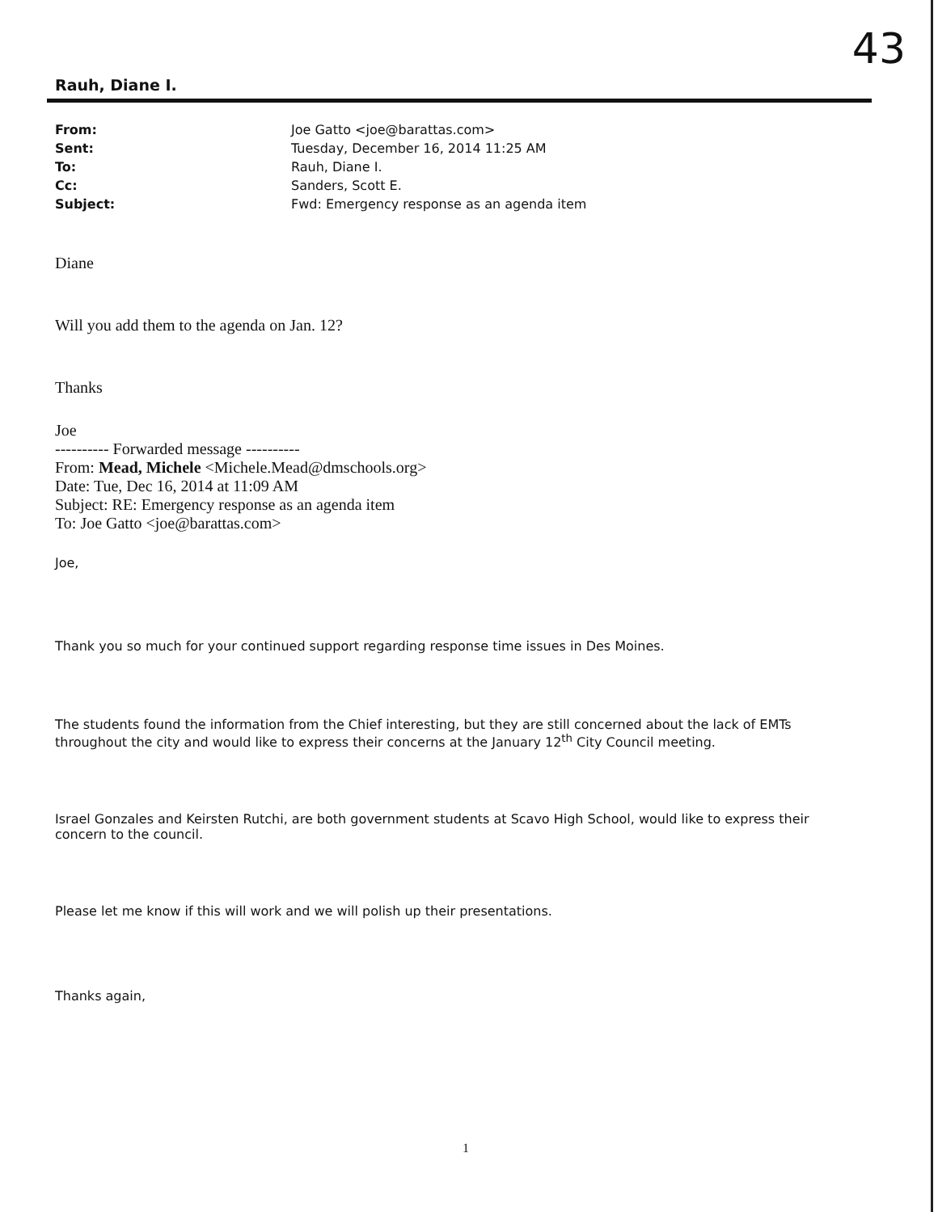43
Rauh, Diane I.
| From: | Joe Gatto <joe@barattas.com> |
| Sent: | Tuesday, December 16, 2014 11:25 AM |
| To: | Rauh, Diane I. |
| Cc: | Sanders, Scott E. |
| Subject: | Fwd: Emergency response as an agenda item |
Diane
Will you add them to the agenda on Jan. 12?
Thanks
Joe
---------- Forwarded message ----------
From: Mead, Michele <Michele.Mead@dmschools.org>
Date: Tue, Dec 16, 2014 at 11:09 AM
Subject: RE: Emergency response as an agenda item
To: Joe Gatto <joe@barattas.com>
Joe,
Thank you so much for your continued support regarding response time issues in Des Moines.
The students found the information from the Chief interesting, but they are still concerned about the lack of EMTs throughout the city and would like to express their concerns at the January 12<sup>th</sup> City Council meeting.
Israel Gonzales and Keirsten Rutchi, are both government students at Scavo High School, would like to express their concern to the council.
Please let me know if this will work and we will polish up their presentations.
Thanks again,
1